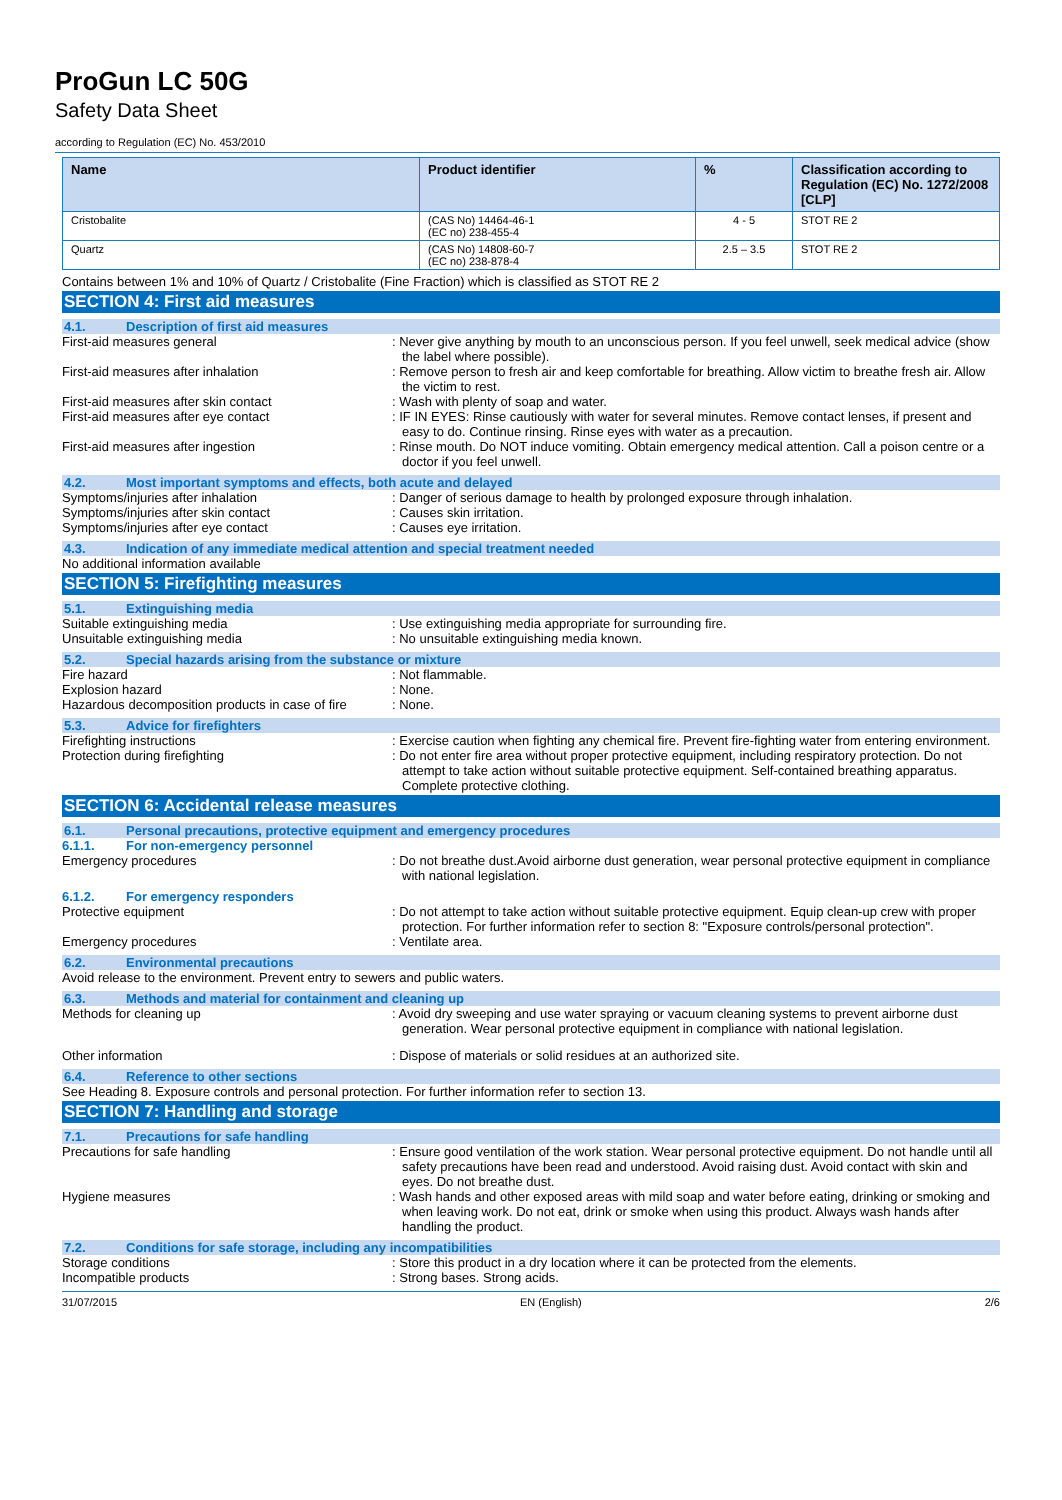ProGun LC 50G
Safety Data Sheet
according to Regulation (EC) No. 453/2010
| Name | Product identifier | % | Classification according to Regulation (EC) No. 1272/2008 [CLP] |
| --- | --- | --- | --- |
| Cristobalite | (CAS No) 14464-46-1 (EC no) 238-455-4 | 4 - 5 | STOT RE 2 |
| Quartz | (CAS No) 14808-60-7 (EC no) 238-878-4 | 2.5 – 3.5 | STOT RE 2 |
Contains between 1% and 10% of Quartz / Cristobalite (Fine Fraction) which is classified as STOT RE 2
SECTION 4: First aid measures
4.1. Description of first aid measures
First-aid measures general : Never give anything by mouth to an unconscious person. If you feel unwell, seek medical advice (show the label where possible).
First-aid measures after inhalation : Remove person to fresh air and keep comfortable for breathing. Allow victim to breathe fresh air. Allow the victim to rest.
First-aid measures after skin contact : Wash with plenty of soap and water.
First-aid measures after eye contact : IF IN EYES: Rinse cautiously with water for several minutes. Remove contact lenses, if present and easy to do. Continue rinsing. Rinse eyes with water as a precaution.
First-aid measures after ingestion : Rinse mouth. Do NOT induce vomiting. Obtain emergency medical attention. Call a poison centre or a doctor if you feel unwell.
4.2. Most important symptoms and effects, both acute and delayed
Symptoms/injuries after inhalation : Danger of serious damage to health by prolonged exposure through inhalation.
Symptoms/injuries after skin contact : Causes skin irritation.
Symptoms/injuries after eye contact : Causes eye irritation.
4.3. Indication of any immediate medical attention and special treatment needed
No additional information available
SECTION 5: Firefighting measures
5.1. Extinguishing media
Suitable extinguishing media : Use extinguishing media appropriate for surrounding fire.
Unsuitable extinguishing media : No unsuitable extinguishing media known.
5.2. Special hazards arising from the substance or mixture
Fire hazard : Not flammable.
Explosion hazard : None.
Hazardous decomposition products in case of fire
: None.
5.3. Advice for firefighters
Firefighting instructions : Exercise caution when fighting any chemical fire. Prevent fire-fighting water from entering environment.
Protection during firefighting : Do not enter fire area without proper protective equipment, including respiratory protection. Do not attempt to take action without suitable protective equipment. Self-contained breathing apparatus. Complete protective clothing.
SECTION 6: Accidental release measures
6.1. Personal precautions, protective equipment and emergency procedures
6.1.1. For non-emergency personnel
Emergency procedures : Do not breathe dust.Avoid airborne dust generation, wear personal protective equipment in compliance with national legislation.
6.1.2. For emergency responders
Protective equipment : Do not attempt to take action without suitable protective equipment. Equip clean-up crew with proper protection. For further information refer to section 8: "Exposure controls/personal protection".
Emergency procedures : Ventilate area.
6.2. Environmental precautions
Avoid release to the environment. Prevent entry to sewers and public waters.
6.3. Methods and material for containment and cleaning up
Methods for cleaning up : Avoid dry sweeping and use water spraying or vacuum cleaning systems to prevent airborne dust generation. Wear personal protective equipment in compliance with national legislation.
Other information : Dispose of materials or solid residues at an authorized site.
6.4. Reference to other sections
See Heading 8. Exposure controls and personal protection. For further information refer to section 13.
SECTION 7: Handling and storage
7.1. Precautions for safe handling
Precautions for safe handling : Ensure good ventilation of the work station. Wear personal protective equipment. Do not handle until all safety precautions have been read and understood. Avoid raising dust. Avoid contact with skin and eyes. Do not breathe dust.
Hygiene measures : Wash hands and other exposed areas with mild soap and water before eating, drinking or smoking and when leaving work. Do not eat, drink or smoke when using this product. Always wash hands after handling the product.
7.2. Conditions for safe storage, including any incompatibilities
Storage conditions : Store this product in a dry location where it can be protected from the elements.
Incompatible products : Strong bases. Strong acids.
31/07/2015 EN (English) 2/6